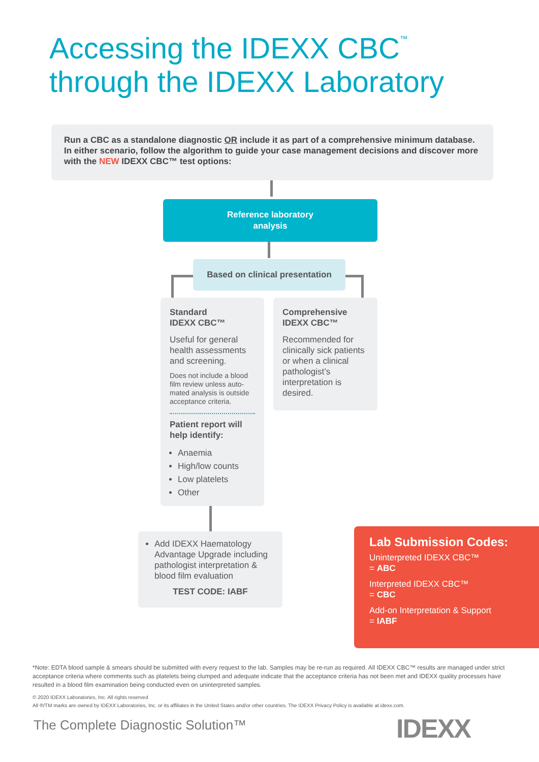Accessing the IDEXX CBC<sup>™</sup>
through the IDEXX Laboratory
Run a CBC as a standalone diagnostic OR include it as part of a comprehensive minimum database. In either scenario, follow the algorithm to guide your case management decisions and discover more with the NEW IDEXX CBC™ test options:
Reference laboratory
analysis
Based on clinical presentation
Standard
IDEXX CBC™
Useful for general health assessments and screening.
Does not include a blood film review unless auto-mated analysis is outside acceptance criteria.
Patient report will help identify:
Anaemia
High/low counts
Low platelets
Other
Comprehensive
IDEXX CBC™
Recommended for clinically sick patients or when a clinical pathologist’s interpretation is desired.
Add IDEXX Haematology Advantage Upgrade including pathologist interpretation & blood film evaluation
TEST CODE: IABF
Lab Submission Codes:
Uninterpreted IDEXX CBC™
= ABC
Interpreted IDEXX CBC™
= CBC
Add-on Interpretation & Support
= IABF
*Note: EDTA blood sample & smears should be submitted with every request to the lab. Samples may be re-run as required. All IDEXX CBC™ results are managed under strict acceptance criteria where comments such as platelets being clumped and adequate indicate that the acceptance criteria has not been met and IDEXX quality processes have resulted in a blood film examination being conducted even on uninterpreted samples.
© 2020 IDEXX Laboratories, Inc. All rights reserved
All ®/TM marks are owned by IDEXX Laboratories, Inc. or its affiliates in the United States and/or other countries. The IDEXX Privacy Policy is available at idexx.com.
The Complete Diagnostic Solution™
IDEXX